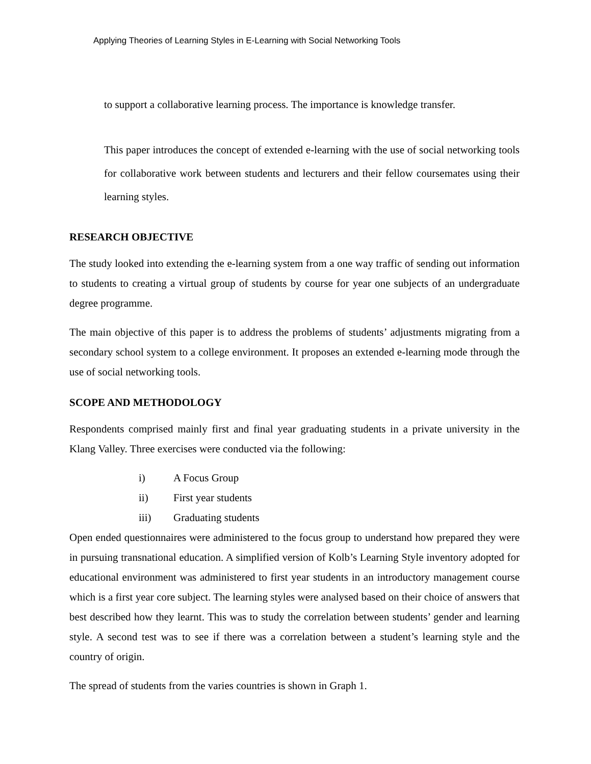Applying Theories of Learning Styles in E-Learning with Social Networking Tools
to support a collaborative learning process. The importance is knowledge transfer.
This paper introduces the concept of extended e-learning with the use of social networking tools for collaborative work between students and lecturers and their fellow coursemates using their learning styles.
RESEARCH OBJECTIVE
The study looked into extending the e-learning system from a one way traffic of sending out information to students to creating a virtual group of students by course for year one subjects of an undergraduate degree programme.
The main objective of this paper is to address the problems of students’ adjustments migrating from a secondary school system to a college environment. It proposes an extended e-learning mode through the use of social networking tools.
SCOPE AND METHODOLOGY
Respondents comprised mainly first and final year graduating students in a private university in the Klang Valley. Three exercises were conducted via the following:
i) A Focus Group
ii) First year students
iii) Graduating students
Open ended questionnaires were administered to the focus group to understand how prepared they were in pursuing transnational education. A simplified version of Kolb’s Learning Style inventory adopted for educational environment was administered to first year students in an introductory management course which is a first year core subject. The learning styles were analysed based on their choice of answers that best described how they learnt. This was to study the correlation between students’ gender and learning style. A second test was to see if there was a correlation between a student’s learning style and the country of origin.
The spread of students from the varies countries is shown in Graph 1.